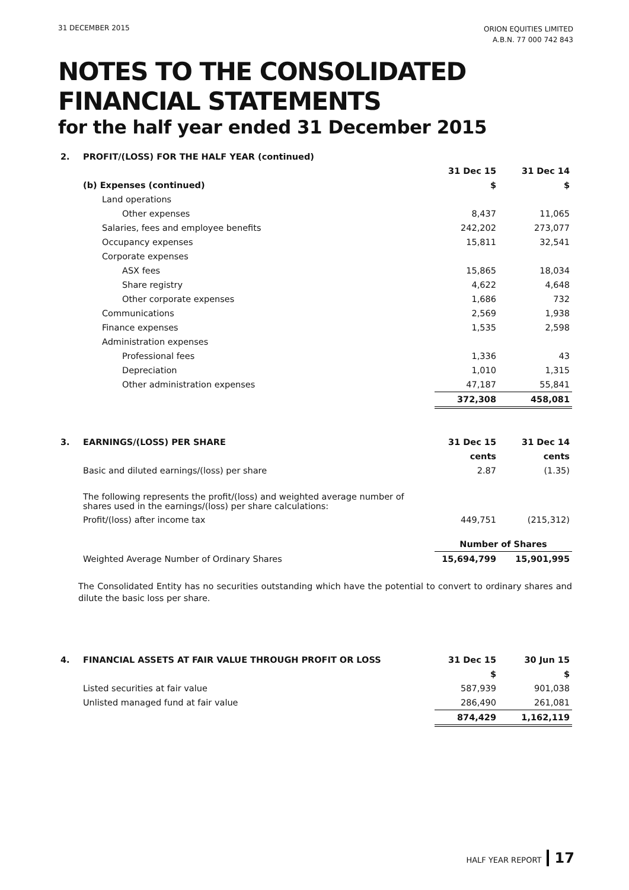31 DECEMBER 2015
ORION EQUITIES LIMITED
A.B.N. 77 000 742 843
NOTES TO THE CONSOLIDATED
FINANCIAL STATEMENTS
for the half year ended 31 December 2015
| 2. | PROFIT/(LOSS) FOR THE HALF YEAR (continued) | | |
| | | 31 Dec 15 | 31 Dec 14 |
| | (b) Expenses (continued) | $ | $ |
| | Land operations | | |
| | Other expenses | 8,437 | 11,065 |
| | Salaries, fees and employee benefits | 242,202 | 273,077 |
| | Occupancy expenses | 15,811 | 32,541 |
| | Corporate expenses | | |
| | ASX fees | 15,865 | 18,034 |
| | Share registry | 4,622 | 4,648 |
| | Other corporate expenses | 1,686 | 732 |
| | Communications | 2,569 | 1,938 |
| | Finance expenses | 1,535 | 2,598 |
| | Administration expenses | | |
| | Professional fees | 1,336 | 43 |
| | Depreciation | 1,010 | 1,315 |
| | Other administration expenses | 47,187 | 55,841 |
| | | 372,308 | 458,081 |
| 3. | EARNINGS/(LOSS) PER SHARE | 31 Dec 15 | 31 Dec 14 |
| | | cents | cents |
| | Basic and diluted earnings/(loss) per share | 2.87 | (1.35) |
| | The following represents the profit/(loss) and weighted average number of shares used in the earnings/(loss) per share calculations: | | |
| | Profit/(loss) after income tax | 449,751 | (215,312) |
| | | Number of Shares | |
| | Weighted Average Number of Ordinary Shares | 15,694,799 | 15,901,995 |
The Consolidated Entity has no securities outstanding which have the potential to convert to ordinary shares and dilute the basic loss per share.
| 4. | FINANCIAL ASSETS AT FAIR VALUE THROUGH PROFIT OR LOSS | 31 Dec 15 | 30 Jun 15 |
| | | $ | $ |
| | Listed securities at fair value | 587,939 | 901,038 |
| | Unlisted managed fund at fair value | 286,490 | 261,081 |
| | | 874,429 | 1,162,119 |
HALF YEAR REPORT 17